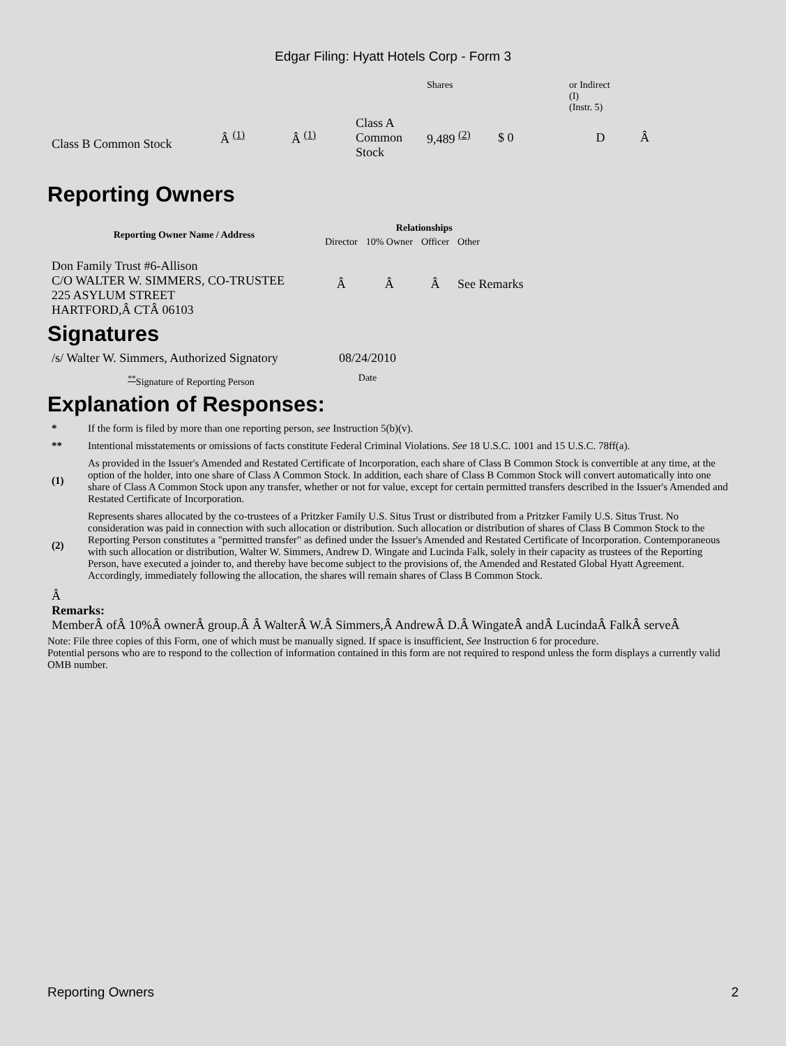Edgar Filing: Hyatt Hotels Corp - Form 3
| | | | | Shares | | or Indirect (I) (Instr. 5) | |
| Class B Common Stock | Â <sup>(1)</sup> | Â <sup>(1)</sup> | Class A Common Stock | 9,489 <sup>(2)</sup> | $ 0 | D | Â |
Reporting Owners
| Reporting Owner Name / Address | Relationships | | | |
| --- | --- | --- | --- | --- |
| | Director | 10% Owner | Officer | Other |
| Don Family Trust #6-Allison C/O WALTER W. SIMMERS, CO-TRUSTEE 225 ASYLUM STREET HARTFORD,Â CTÂ 06103 | Â | Â | Â | See Remarks |
Signatures
| /s/ Walter W. Simmers, Authorized Signatory | 08/24/2010 |
| <sup>**</sup> Signature of Reporting Person | Date |
Explanation of Responses:
| * | If the form is filed by more than one reporting person, see Instruction 5(b)(v). |
| ** | Intentional misstatements or omissions of facts constitute Federal Criminal Violations. See 18 U.S.C. 1001 and 15 U.S.C. 78ff(a). |
| (1) | As provided in the Issuer's Amended and Restated Certificate of Incorporation, each share of Class B Common Stock is convertible at any time, at the option of the holder, into one share of Class A Common Stock. In addition, each share of Class B Common Stock will convert automatically into one share of Class A Common Stock upon any transfer, whether or not for value, except for certain permitted transfers described in the Issuer's Amended and Restated Certificate of Incorporation. |
| (2) | Represents shares allocated by the co-trustees of a Pritzker Family U.S. Situs Trust or distributed from a Pritzker Family U.S. Situs Trust. No consideration was paid in connection with such allocation or distribution. Such allocation or distribution of shares of Class B Common Stock to the Reporting Person constitutes a "permitted transfer" as defined under the Issuer's Amended and Restated Certificate of Incorporation. Contemporaneous with such allocation or distribution, Walter W. Simmers, Andrew D. Wingate and Lucinda Falk, solely in their capacity as trustees of the Reporting Person, have executed a joinder to, and thereby have become subject to the provisions of, the Amended and Restated Global Hyatt Agreement. Accordingly, immediately following the allocation, the shares will remain shares of Class B Common Stock. |
Â
Remarks:
MemberÂ ofÂ 10%Â ownerÂ group.Â Â WalterÂ W.Â Simmers,Â AndrewÂ D.Â WingateÂ andÂ LucindaÂ FalkÂ serveÂ
Note: File three copies of this Form, one of which must be manually signed. If space is insufficient, See Instruction 6 for procedure.
Potential persons who are to respond to the collection of information contained in this form are not required to respond unless the form displays a currently valid OMB number.
Reporting Owners 2